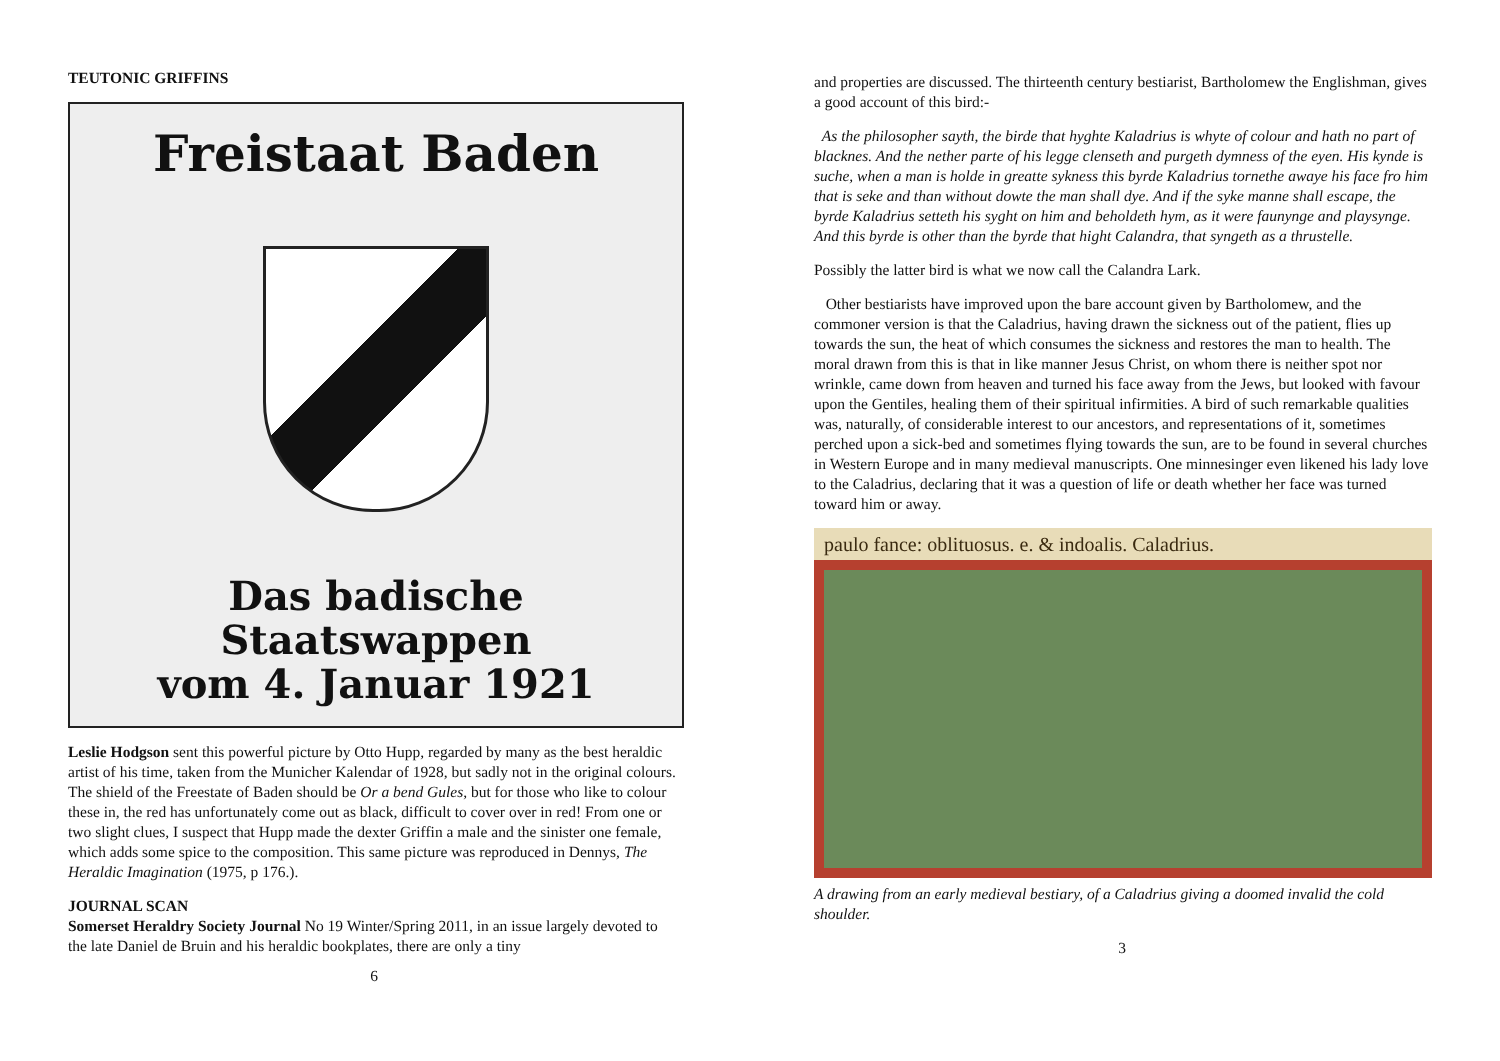TEUTONIC GRIFFINS
Freistaat Baden
Das badische Staatswappen
vom 4. Januar 1921
Leslie Hodgson sent this powerful picture by Otto Hupp, regarded by many as the best heraldic artist of his time, taken from the Municher Kalendar of 1928, but sadly not in the original colours. The shield of the Freestate of Baden should be Or a bend Gules, but for those who like to colour these in, the red has unfortunately come out as black, difficult to cover over in red! From one or two slight clues, I suspect that Hupp made the dexter Griffin a male and the sinister one female, which adds some spice to the composition. This same picture was reproduced in Dennys, The Heraldic Imagination (1975, p 176.).
JOURNAL SCAN
Somerset Heraldry Society Journal No 19 Winter/Spring 2011, in an issue largely devoted to the late Daniel de Bruin and his heraldic bookplates, there are only a tiny
6
and properties are discussed. The thirteenth century bestiarist, Bartholomew the Englishman, gives a good account of this bird:-
As the philosopher sayth, the birde that hyghte Kaladrius is whyte of colour and hath no part of blacknes. And the nether parte of his legge clenseth and purgeth dymness of the eyen. His kynde is suche, when a man is holde in greatte sykness this byrde Kaladrius tornethe awaye his face fro him that is seke and than without dowte the man shall dye. And if the syke manne shall escape, the byrde Kaladrius setteth his syght on him and beholdeth hym, as it were faunynge and playsynge. And this byrde is other than the byrde that hight Calandra, that syngeth as a thrustelle.
Possibly the latter bird is what we now call the Calandra Lark.
Other bestiarists have improved upon the bare account given by Bartholomew, and the commoner version is that the Caladrius, having drawn the sickness out of the patient, flies up towards the sun, the heat of which consumes the sickness and restores the man to health. The moral drawn from this is that in like manner Jesus Christ, on whom there is neither spot nor wrinkle, came down from heaven and turned his face away from the Jews, but looked with favour upon the Gentiles, healing them of their spiritual infirmities. A bird of such remarkable qualities was, naturally, of considerable interest to our ancestors, and representations of it, sometimes perched upon a sick-bed and sometimes flying towards the sun, are to be found in several churches in Western Europe and in many medieval manuscripts. One minnesinger even likened his lady love to the Caladrius, declaring that it was a question of life or death whether her face was turned toward him or away.
paulo fance: oblituosus. e. & indoalis. Caladrius.
A drawing from an early medieval bestiary, of a Caladrius giving a doomed invalid the cold shoulder.
3